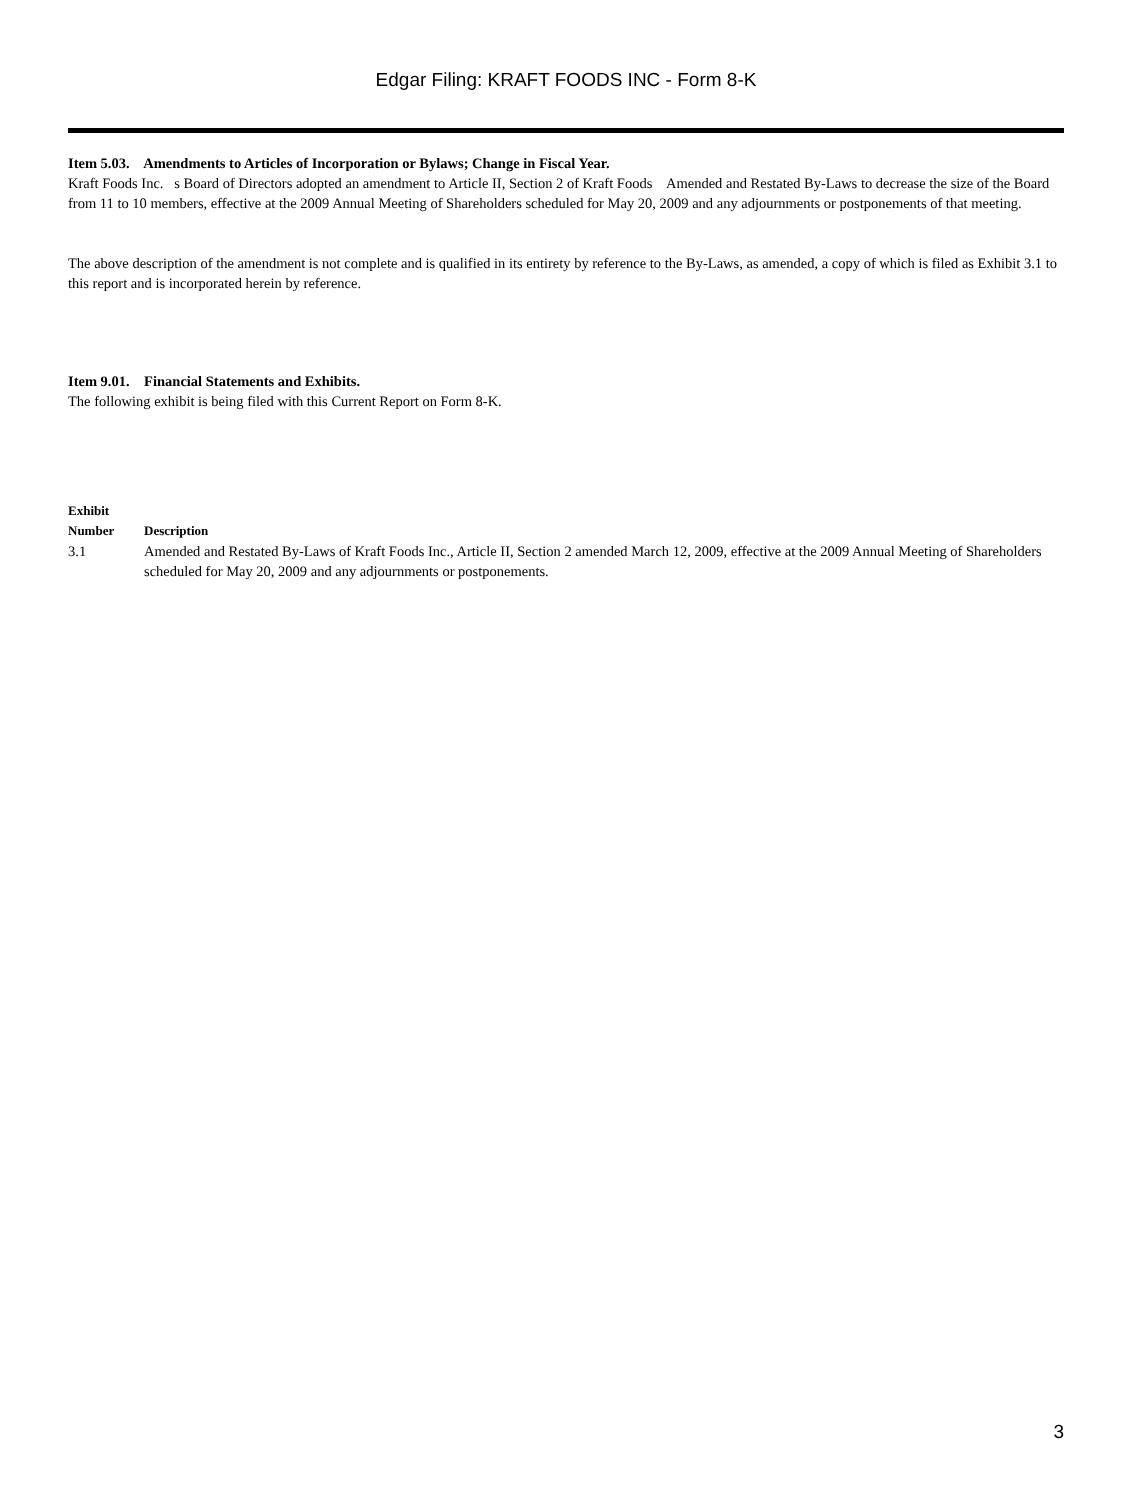Edgar Filing: KRAFT FOODS INC - Form 8-K
Item 5.03. Amendments to Articles of Incorporation or Bylaws; Change in Fiscal Year.
Kraft Foods Inc. s Board of Directors adopted an amendment to Article II, Section 2 of Kraft Foods Amended and Restated By-Laws to decrease the size of the Board from 11 to 10 members, effective at the 2009 Annual Meeting of Shareholders scheduled for May 20, 2009 and any adjournments or postponements of that meeting.
The above description of the amendment is not complete and is qualified in its entirety by reference to the By-Laws, as amended, a copy of which is filed as Exhibit 3.1 to this report and is incorporated herein by reference.
Item 9.01. Financial Statements and Exhibits.
The following exhibit is being filed with this Current Report on Form 8-K.
| Exhibit Number | Description |
| --- | --- |
| 3.1 | Amended and Restated By-Laws of Kraft Foods Inc., Article II, Section 2 amended March 12, 2009, effective at the 2009 Annual Meeting of Shareholders scheduled for May 20, 2009 and any adjournments or postponements. |
3